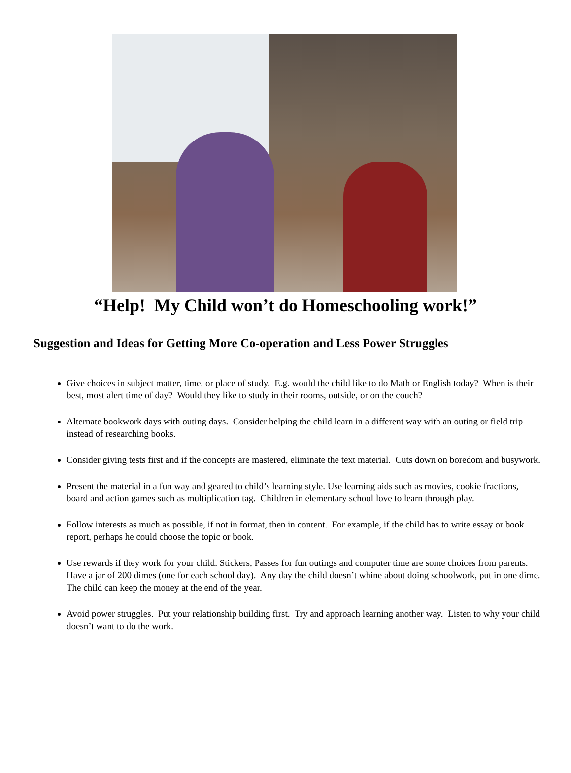“Help! My Child won’t do Homeschooling work!”
Suggestion and Ideas for Getting More Co-operation and Less Power Struggles
Give choices in subject matter, time, or place of study. E.g. would the child like to do Math or English today? When is their best, most alert time of day? Would they like to study in their rooms, outside, or on the couch?
Alternate bookwork days with outing days. Consider helping the child learn in a different way with an outing or field trip instead of researching books.
Consider giving tests first and if the concepts are mastered, eliminate the text material. Cuts down on boredom and busywork.
Present the material in a fun way and geared to child’s learning style. Use learning aids such as movies, cookie fractions, board and action games such as multiplication tag. Children in elementary school love to learn through play.
Follow interests as much as possible, if not in format, then in content. For example, if the child has to write essay or book report, perhaps he could choose the topic or book.
Use rewards if they work for your child. Stickers, Passes for fun outings and computer time are some choices from parents. Have a jar of 200 dimes (one for each school day). Any day the child doesn’t whine about doing schoolwork, put in one dime. The child can keep the money at the end of the year.
Avoid power struggles. Put your relationship building first. Try and approach learning another way. Listen to why your child doesn’t want to do the work.